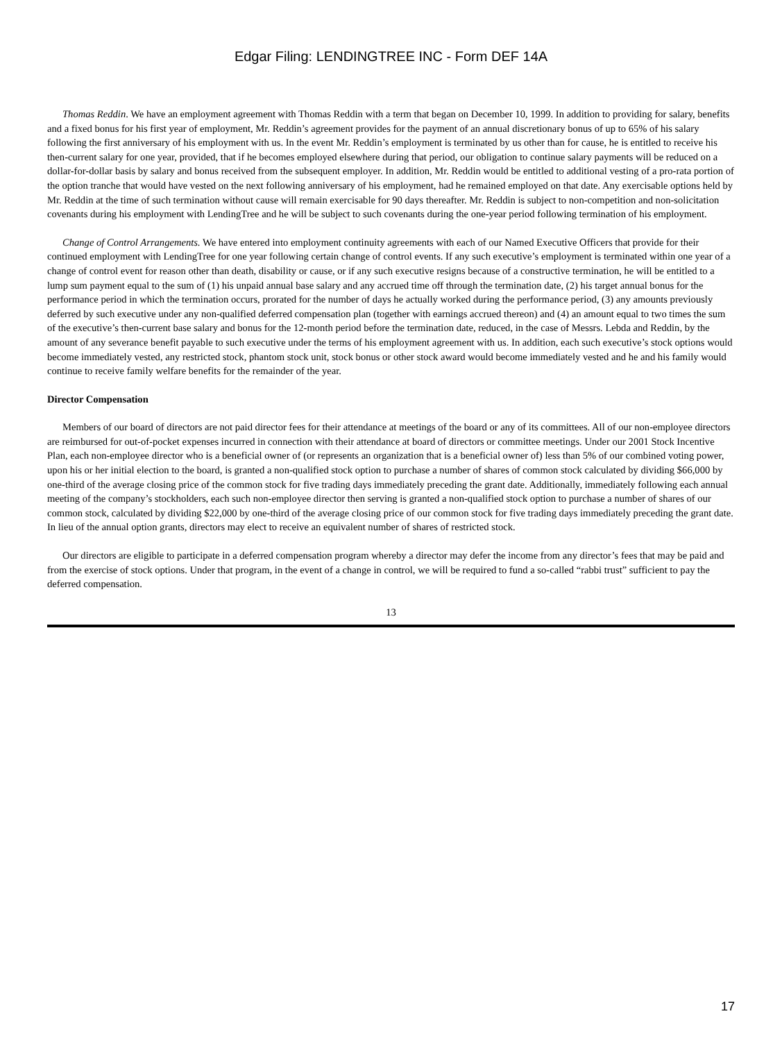Edgar Filing: LENDINGTREE INC - Form DEF 14A
Thomas Reddin. We have an employment agreement with Thomas Reddin with a term that began on December 10, 1999. In addition to providing for salary, benefits and a fixed bonus for his first year of employment, Mr. Reddin’s agreement provides for the payment of an annual discretionary bonus of up to 65% of his salary following the first anniversary of his employment with us. In the event Mr. Reddin’s employment is terminated by us other than for cause, he is entitled to receive his then-current salary for one year, provided, that if he becomes employed elsewhere during that period, our obligation to continue salary payments will be reduced on a dollar-for-dollar basis by salary and bonus received from the subsequent employer. In addition, Mr. Reddin would be entitled to additional vesting of a pro-rata portion of the option tranche that would have vested on the next following anniversary of his employment, had he remained employed on that date. Any exercisable options held by Mr. Reddin at the time of such termination without cause will remain exercisable for 90 days thereafter. Mr. Reddin is subject to non-competition and non-solicitation covenants during his employment with LendingTree and he will be subject to such covenants during the one-year period following termination of his employment.
Change of Control Arrangements. We have entered into employment continuity agreements with each of our Named Executive Officers that provide for their continued employment with LendingTree for one year following certain change of control events. If any such executive’s employment is terminated within one year of a change of control event for reason other than death, disability or cause, or if any such executive resigns because of a constructive termination, he will be entitled to a lump sum payment equal to the sum of (1) his unpaid annual base salary and any accrued time off through the termination date, (2) his target annual bonus for the performance period in which the termination occurs, prorated for the number of days he actually worked during the performance period, (3) any amounts previously deferred by such executive under any non-qualified deferred compensation plan (together with earnings accrued thereon) and (4) an amount equal to two times the sum of the executive’s then-current base salary and bonus for the 12-month period before the termination date, reduced, in the case of Messrs. Lebda and Reddin, by the amount of any severance benefit payable to such executive under the terms of his employment agreement with us. In addition, each such executive’s stock options would become immediately vested, any restricted stock, phantom stock unit, stock bonus or other stock award would become immediately vested and he and his family would continue to receive family welfare benefits for the remainder of the year.
Director Compensation
Members of our board of directors are not paid director fees for their attendance at meetings of the board or any of its committees. All of our non-employee directors are reimbursed for out-of-pocket expenses incurred in connection with their attendance at board of directors or committee meetings. Under our 2001 Stock Incentive Plan, each non-employee director who is a beneficial owner of (or represents an organization that is a beneficial owner of) less than 5% of our combined voting power, upon his or her initial election to the board, is granted a non-qualified stock option to purchase a number of shares of common stock calculated by dividing $66,000 by one-third of the average closing price of the common stock for five trading days immediately preceding the grant date. Additionally, immediately following each annual meeting of the company’s stockholders, each such non-employee director then serving is granted a non-qualified stock option to purchase a number of shares of our common stock, calculated by dividing $22,000 by one-third of the average closing price of our common stock for five trading days immediately preceding the grant date. In lieu of the annual option grants, directors may elect to receive an equivalent number of shares of restricted stock.
Our directors are eligible to participate in a deferred compensation program whereby a director may defer the income from any director’s fees that may be paid and from the exercise of stock options. Under that program, in the event of a change in control, we will be required to fund a so-called “rabbi trust” sufficient to pay the deferred compensation.
13
17